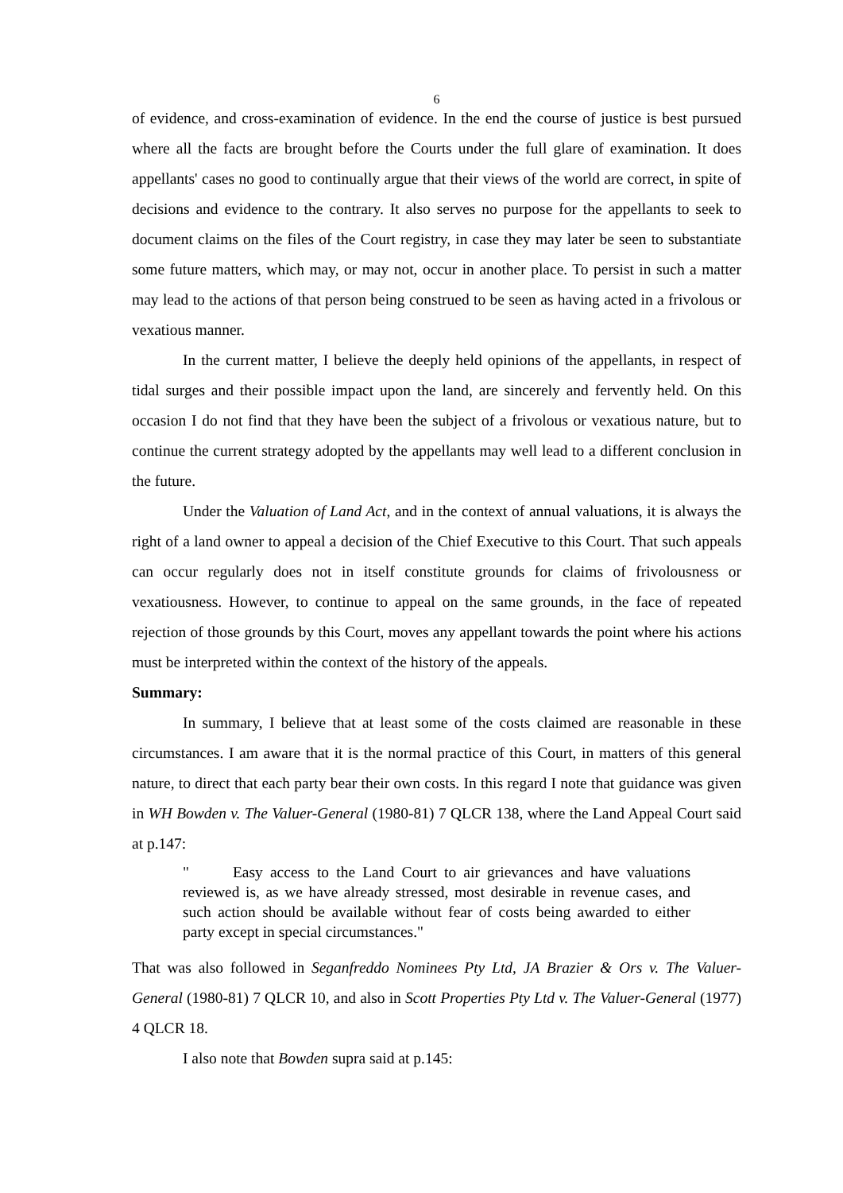6
of evidence, and cross-examination of evidence. In the end the course of justice is best pursued where all the facts are brought before the Courts under the full glare of examination. It does appellants' cases no good to continually argue that their views of the world are correct, in spite of decisions and evidence to the contrary. It also serves no purpose for the appellants to seek to document claims on the files of the Court registry, in case they may later be seen to substantiate some future matters, which may, or may not, occur in another place. To persist in such a matter may lead to the actions of that person being construed to be seen as having acted in a frivolous or vexatious manner.
In the current matter, I believe the deeply held opinions of the appellants, in respect of tidal surges and their possible impact upon the land, are sincerely and fervently held. On this occasion I do not find that they have been the subject of a frivolous or vexatious nature, but to continue the current strategy adopted by the appellants may well lead to a different conclusion in the future.
Under the Valuation of Land Act, and in the context of annual valuations, it is always the right of a land owner to appeal a decision of the Chief Executive to this Court. That such appeals can occur regularly does not in itself constitute grounds for claims of frivolousness or vexatiousness. However, to continue to appeal on the same grounds, in the face of repeated rejection of those grounds by this Court, moves any appellant towards the point where his actions must be interpreted within the context of the history of the appeals.
Summary:
In summary, I believe that at least some of the costs claimed are reasonable in these circumstances. I am aware that it is the normal practice of this Court, in matters of this general nature, to direct that each party bear their own costs. In this regard I note that guidance was given in WH Bowden v. The Valuer-General (1980-81) 7 QLCR 138, where the Land Appeal Court said at p.147:
" Easy access to the Land Court to air grievances and have valuations reviewed is, as we have already stressed, most desirable in revenue cases, and such action should be available without fear of costs being awarded to either party except in special circumstances."
That was also followed in Seganfreddo Nominees Pty Ltd, JA Brazier & Ors v. The Valuer-General (1980-81) 7 QLCR 10, and also in Scott Properties Pty Ltd v. The Valuer-General (1977) 4 QLCR 18.
I also note that Bowden supra said at p.145: